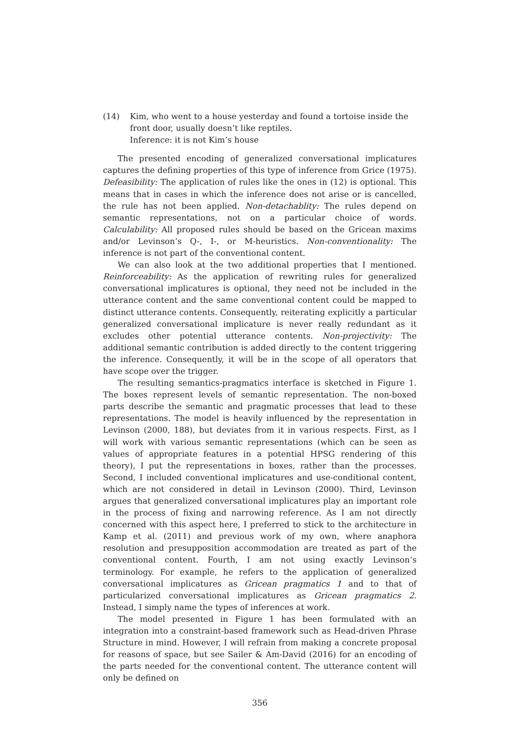(14) Kim, who went to a house yesterday and found a tortoise inside the front door, usually doesn’t like reptiles.
Inference: it is not Kim’s house
The presented encoding of generalized conversational implicatures captures the defining properties of this type of inference from Grice (1975). Defeasibility: The application of rules like the ones in (12) is optional. This means that in cases in which the inference does not arise or is cancelled, the rule has not been applied. Non-detachablity: The rules depend on semantic representations, not on a particular choice of words. Calculability: All proposed rules should be based on the Gricean maxims and/or Levinson’s Q-, I-, or M-heuristics. Non-conventionality: The inference is not part of the conventional content.
We can also look at the two additional properties that I mentioned. Reinforceability: As the application of rewriting rules for generalized conversational implicatures is optional, they need not be included in the utterance content and the same conventional content could be mapped to distinct utterance contents. Consequently, reiterating explicitly a particular generalized conversational implicature is never really redundant as it excludes other potential utterance contents. Non-projectivity: The additional semantic contribution is added directly to the content triggering the inference. Consequently, it will be in the scope of all operators that have scope over the trigger.
The resulting semantics-pragmatics interface is sketched in Figure 1. The boxes represent levels of semantic representation. The non-boxed parts describe the semantic and pragmatic processes that lead to these representations. The model is heavily influenced by the representation in Levinson (2000, 188), but deviates from it in various respects. First, as I will work with various semantic representations (which can be seen as values of appropriate features in a potential HPSG rendering of this theory), I put the representations in boxes, rather than the processes. Second, I included conventional implicatures and use-conditional content, which are not considered in detail in Levinson (2000). Third, Levinson argues that generalized conversational implicatures play an important role in the process of fixing and narrowing reference. As I am not directly concerned with this aspect here, I preferred to stick to the architecture in Kamp et al. (2011) and previous work of my own, where anaphora resolution and presupposition accommodation are treated as part of the conventional content. Fourth, I am not using exactly Levinson’s terminology. For example, he refers to the application of generalized conversational implicatures as Gricean pragmatics 1 and to that of particularized conversational implicatures as Gricean pragmatics 2. Instead, I simply name the types of inferences at work.
The model presented in Figure 1 has been formulated with an integration into a constraint-based framework such as Head-driven Phrase Structure in mind. However, I will refrain from making a concrete proposal for reasons of space, but see Sailer & Am-David (2016) for an encoding of the parts needed for the conventional content. The utterance content will only be defined on
356